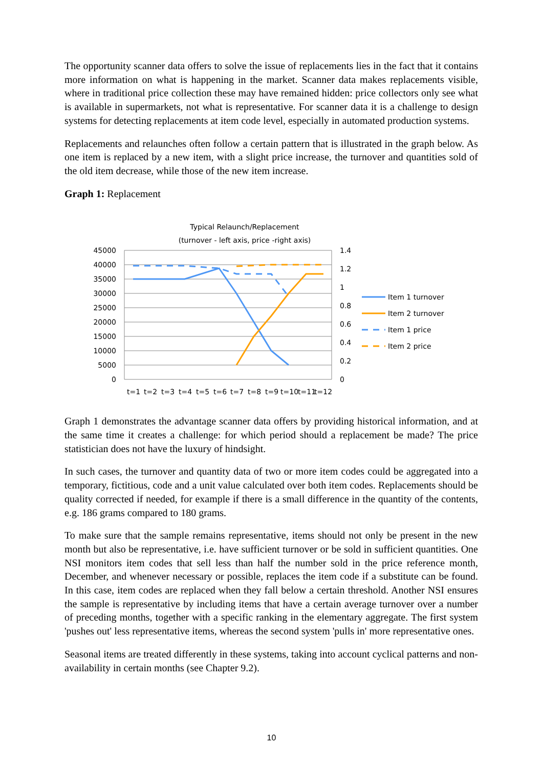The opportunity scanner data offers to solve the issue of replacements lies in the fact that it contains more information on what is happening in the market. Scanner data makes replacements visible, where in traditional price collection these may have remained hidden: price collectors only see what is available in supermarkets, not what is representative. For scanner data it is a challenge to design systems for detecting replacements at item code level, especially in automated production systems.
Replacements and relaunches often follow a certain pattern that is illustrated in the graph below. As one item is replaced by a new item, with a slight price increase, the turnover and quantities sold of the old item decrease, while those of the new item increase.
Graph 1: Replacement
Typical Relaunch/Replacement
(turnover - left axis, price -right axis)
45000
40000
35000
30000
25000
20000
15000
10000
5000
0
1.4
1.2
1
0.8
0.6
0.4
0.2
0
t=1
t=2
t=3
t=4
t=5
t=6
t=7
t=8
t=9
t=10
t=11
t=12
Item 1 turnover
Item 2 turnover
Item 1 price
Item 2 price
Graph 1 demonstrates the advantage scanner data offers by providing historical information, and at the same time it creates a challenge: for which period should a replacement be made? The price statistician does not have the luxury of hindsight.
In such cases, the turnover and quantity data of two or more item codes could be aggregated into a temporary, fictitious, code and a unit value calculated over both item codes. Replacements should be quality corrected if needed, for example if there is a small difference in the quantity of the contents, e.g. 186 grams compared to 180 grams.
To make sure that the sample remains representative, items should not only be present in the new month but also be representative, i.e. have sufficient turnover or be sold in sufficient quantities. One NSI monitors item codes that sell less than half the number sold in the price reference month, December, and whenever necessary or possible, replaces the item code if a substitute can be found. In this case, item codes are replaced when they fall below a certain threshold. Another NSI ensures the sample is representative by including items that have a certain average turnover over a number of preceding months, together with a specific ranking in the elementary aggregate. The first system 'pushes out' less representative items, whereas the second system 'pulls in' more representative ones.
Seasonal items are treated differently in these systems, taking into account cyclical patterns and non-availability in certain months (see Chapter 9.2).
10